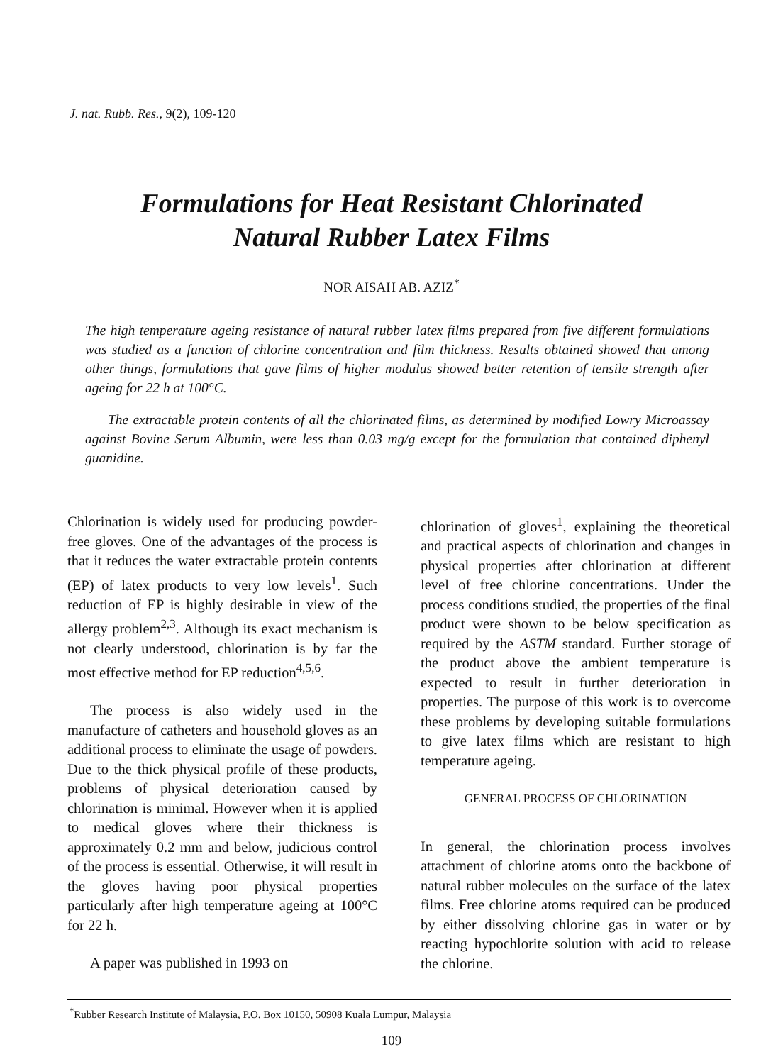J. nat. Rubb. Res., 9(2), 109-120
Formulations for Heat Resistant Chlorinated
Natural Rubber Latex Films
NOR AISAH AB. AZIZ<sup>*</sup>
The high temperature ageing resistance of natural rubber latex films prepared from five different formulations was studied as a function of chlorine concentration and film thickness. Results obtained showed that among other things, formulations that gave films of higher modulus showed better retention of tensile strength after ageing for 22 h at 100°C.
The extractable protein contents of all the chlorinated films, as determined by modified Lowry Microassay against Bovine Serum Albumin, were less than 0.03 mg/g except for the formulation that contained diphenyl guanidine.
Chlorination is widely used for producing powder-free gloves. One of the advantages of the process is that it reduces the water extractable protein contents (EP) of latex products to very low levels<sup>1</sup>. Such reduction of EP is highly desirable in view of the allergy problem<sup>2,3</sup>. Although its exact mechanism is not clearly understood, chlorination is by far the most effective method for EP reduction<sup>4,5,6</sup>.
The process is also widely used in the manufacture of catheters and household gloves as an additional process to eliminate the usage of powders. Due to the thick physical profile of these products, problems of physical deterioration caused by chlorination is minimal. However when it is applied to medical gloves where their thickness is approximately 0.2 mm and below, judicious control of the process is essential. Otherwise, it will result in the gloves having poor physical properties particularly after high temperature ageing at 100°C for 22 h.
A paper was published in 1993 on
chlorination of gloves<sup>1</sup>, explaining the theoretical and practical aspects of chlorination and changes in physical properties after chlorination at different level of free chlorine concentrations. Under the process conditions studied, the properties of the final product were shown to be below specification as required by the ASTM standard. Further storage of the product above the ambient temperature is expected to result in further deterioration in properties. The purpose of this work is to overcome these problems by developing suitable formulations to give latex films which are resistant to high temperature ageing.
GENERAL PROCESS OF CHLORINATION
In general, the chlorination process involves attachment of chlorine atoms onto the backbone of natural rubber molecules on the surface of the latex films. Free chlorine atoms required can be produced by either dissolving chlorine gas in water or by reacting hypochlorite solution with acid to release the chlorine.
<sup>*</sup> Rubber Research Institute of Malaysia, P.O. Box 10150, 50908 Kuala Lumpur, Malaysia
109